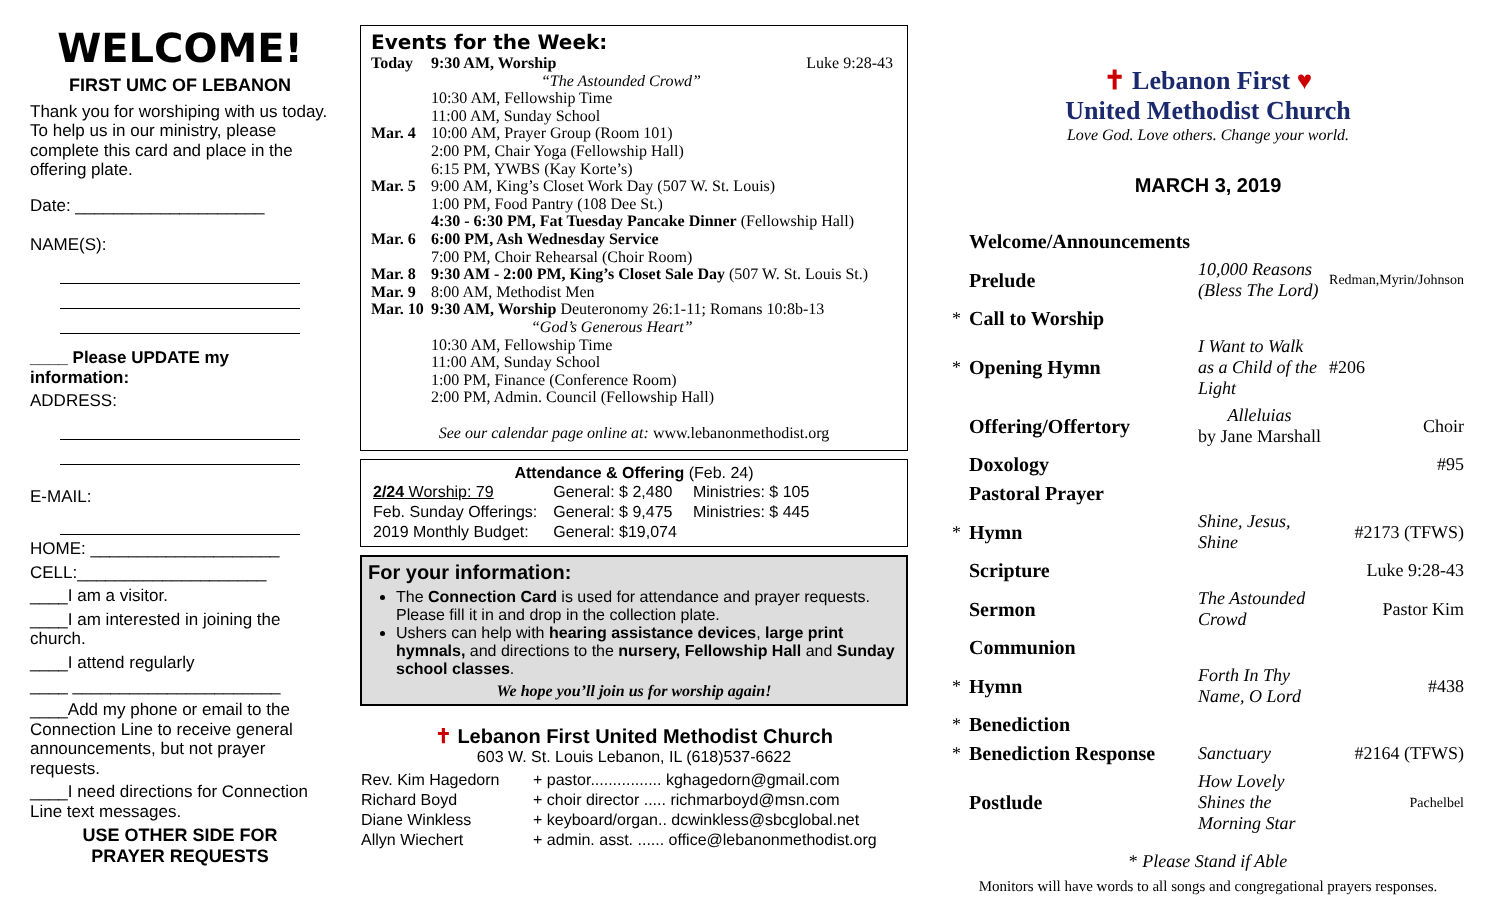WELCOME!
FIRST UMC OF LEBANON
Thank you for worshiping with us today. To help us in our ministry, please complete this card and place in the offering plate.
Date: ____________________
NAME(S):
____ Please UPDATE my information:
ADDRESS:
E-MAIL:
HOME: ____________________
CELL:____________________
____I am a visitor.
____I am interested in joining the church.
____I attend regularly
____ ______________________
____Add my phone or email to the Connection Line to receive general announcements, but not prayer requests.
____I need directions for Connection Line text messages.
USE OTHER SIDE FOR
PRAYER REQUESTS
Events for the Week:
| Today | 9:30 AM, Worship Luke 9:28-43 “The Astounded Crowd” 10:30 AM, Fellowship Time 11:00 AM, Sunday School |
| Mar. 4 | 10:00 AM, Prayer Group (Room 101) 2:00 PM, Chair Yoga (Fellowship Hall) 6:15 PM, YWBS (Kay Korte’s) |
| Mar. 5 | 9:00 AM, King’s Closet Work Day (507 W. St. Louis) 1:00 PM, Food Pantry (108 Dee St.) 4:30 - 6:30 PM, Fat Tuesday Pancake Dinner (Fellowship Hall) |
| Mar. 6 | 6:00 PM, Ash Wednesday Service 7:00 PM, Choir Rehearsal (Choir Room) |
| Mar. 8 | 9:30 AM - 2:00 PM, King’s Closet Sale Day (507 W. St. Louis St.) |
| Mar. 9 | 8:00 AM, Methodist Men |
| Mar. 10 | 9:30 AM, Worship Deuteronomy 26:1-11; Romans 10:8b-13 “God’s Generous Heart” 10:30 AM, Fellowship Time 11:00 AM, Sunday School 1:00 PM, Finance (Conference Room) 2:00 PM, Admin. Council (Fellowship Hall) |
See our calendar page online at: www.lebanonmethodist.org
Attendance & Offering (Feb. 24)
| 2/24 Worship: 79 | General: $ 2,480 | Ministries: $ 105 |
| Feb. Sunday Offerings: | General: $ 9,475 | Ministries: $ 445 |
| 2019 Monthly Budget: | General: $19,074 | |
For your information:
The Connection Card is used for attendance and prayer requests. Please fill it in and drop in the collection plate.
Ushers can help with hearing assistance devices, large print hymnals, and directions to the nursery, Fellowship Hall and Sunday school classes.
We hope you’ll join us for worship again!
✝ Lebanon First United Methodist Church
603 W. St. Louis Lebanon, IL (618)537-6622
| Rev. Kim Hagedorn | + pastor................ kghagedorn@gmail.com |
| Richard Boyd | + choir director ..... richmarboyd@msn.com |
| Diane Winkless | + keyboard/organ.. dcwinkless@sbcglobal.net |
| Allyn Wiechert | + admin. asst. ...... office@lebanonmethodist.org |
✝ Lebanon First ♥
United Methodist Church
Love God. Love others. Change your world.
MARCH 3, 2019
| | Welcome/Announcements | | |
| | Prelude | 10,000 Reasons (Bless The Lord) | Redman,Myrin/Johnson |
| * | Call to Worship | | |
| * | Opening Hymn | I Want to Walk as a Child of the Light | #206 |
| | Offering/Offertory | Alleluias by Jane Marshall | Choir |
| | Doxology | | #95 |
| | Pastoral Prayer | | |
| * | Hymn | Shine, Jesus, Shine | #2173 (TFWS) |
| | Scripture | | Luke 9:28-43 |
| | Sermon | The Astounded Crowd | Pastor Kim |
| | Communion | | |
| * | Hymn | Forth In Thy Name, O Lord | #438 |
| * | Benediction | | |
| * | Benediction Response | Sanctuary | #2164 (TFWS) |
| | Postlude | How Lovely Shines the Morning Star | Pachelbel |
* Please Stand if Able
Monitors will have words to all songs and congregational prayers responses.